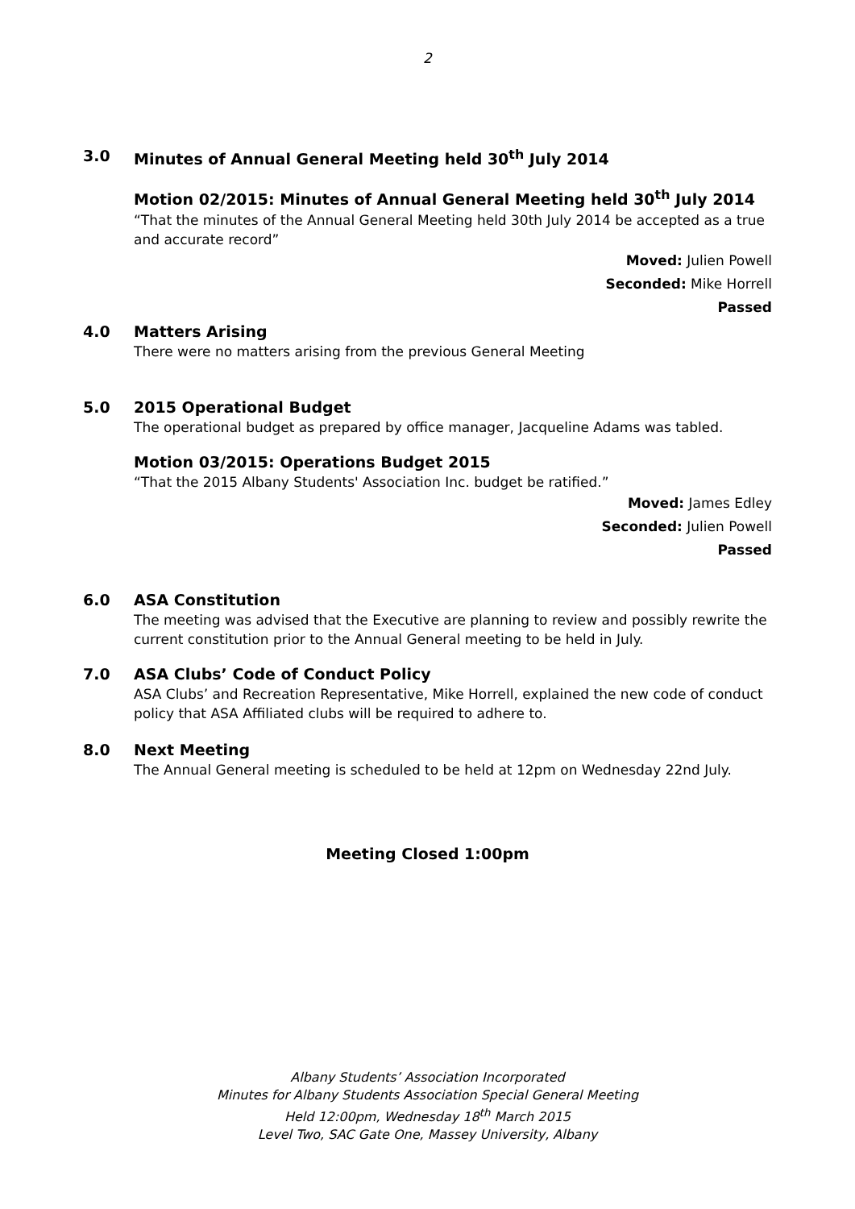2
3.0 Minutes of Annual General Meeting held 30<sup>th</sup> July 2014
Motion 02/2015: Minutes of Annual General Meeting held 30<sup>th</sup> July 2014
“That the minutes of the Annual General Meeting held 30th July 2014 be accepted as a true and accurate record”
Moved: Julien Powell
Seconded: Mike Horrell
Passed
4.0 Matters Arising
There were no matters arising from the previous General Meeting
5.0 2015 Operational Budget
The operational budget as prepared by office manager, Jacqueline Adams was tabled.
Motion 03/2015: Operations Budget 2015
“That the 2015 Albany Students' Association Inc. budget be ratified.”
Moved: James Edley
Seconded: Julien Powell
Passed
6.0 ASA Constitution
The meeting was advised that the Executive are planning to review and possibly rewrite the current constitution prior to the Annual General meeting to be held in July.
7.0 ASA Clubs’ Code of Conduct Policy
ASA Clubs’ and Recreation Representative, Mike Horrell, explained the new code of conduct policy that ASA Affiliated clubs will be required to adhere to.
8.0 Next Meeting
The Annual General meeting is scheduled to be held at 12pm on Wednesday 22nd July.
Meeting Closed 1:00pm
Albany Students’ Association Incorporated
Minutes for Albany Students Association Special General Meeting
Held 12:00pm, Wednesday 18<sup>th</sup> March 2015
Level Two, SAC Gate One, Massey University, Albany